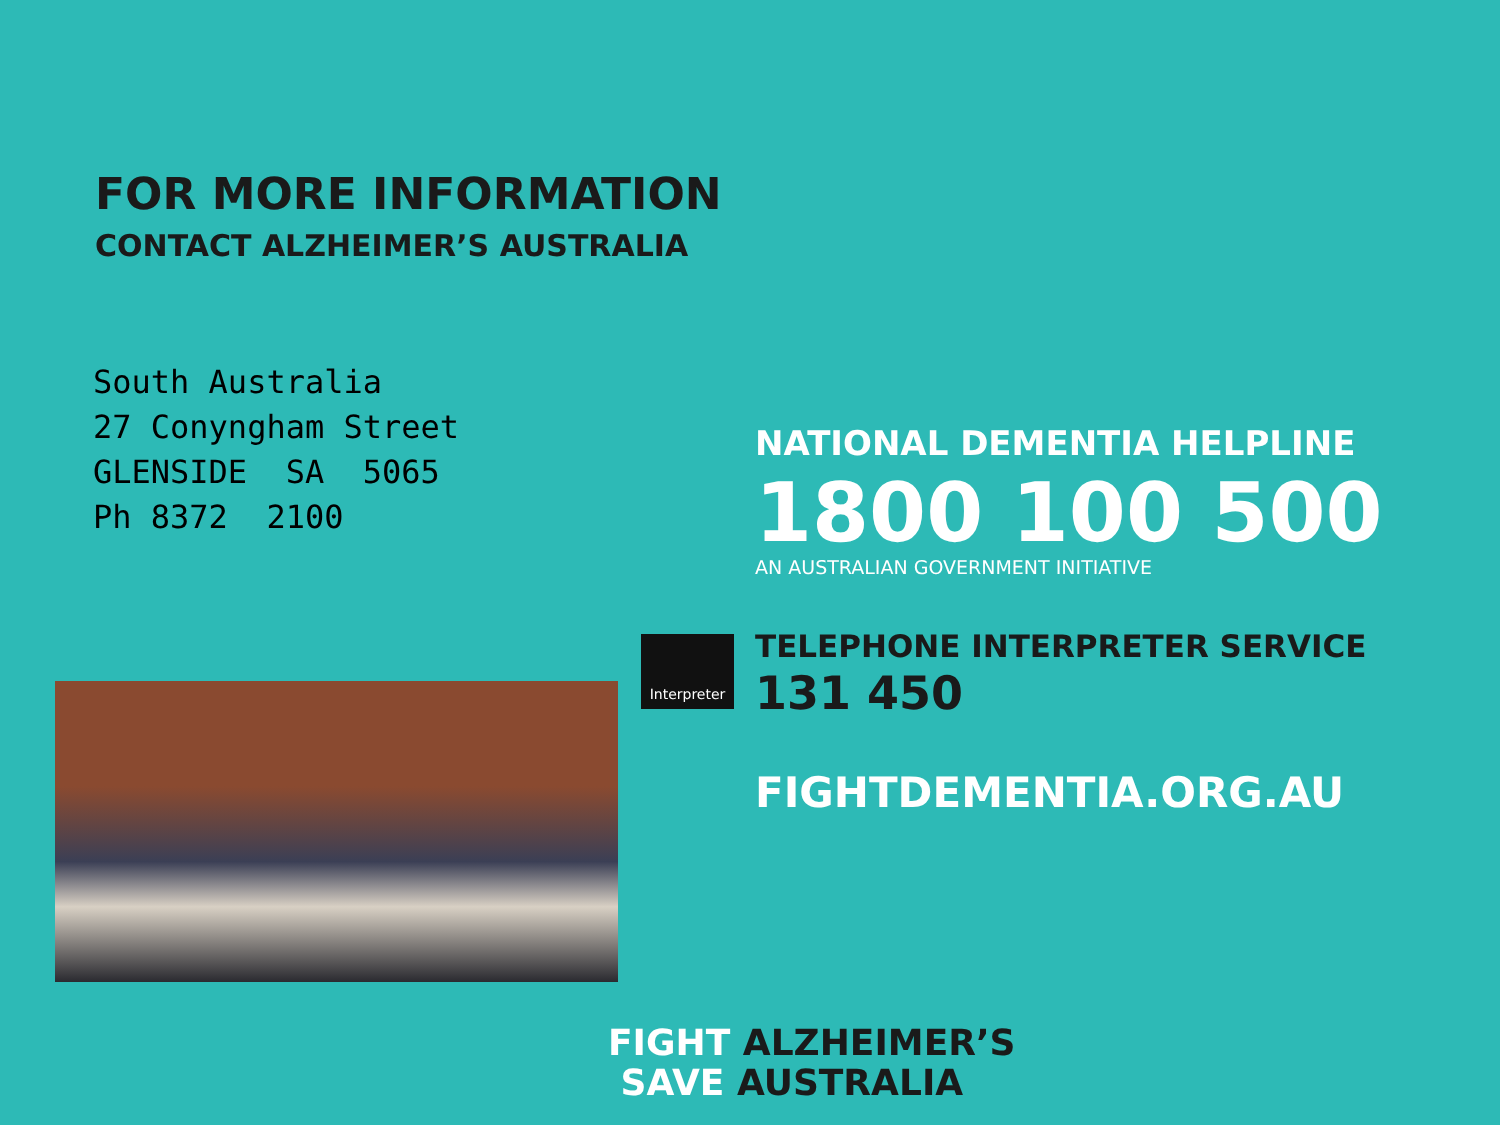FOR MORE INFORMATION
CONTACT ALZHEIMER’S AUSTRALIA
South Australia 27 Conyngham Street GLENSIDE SA 5065 Ph 8372 2100
NATIONAL DEMENTIA HELPLINE
1800 100 500
AN AUSTRALIAN GOVERNMENT INITIATIVE
Interpreter TELEPHONE INTERPRETER SERVICE
131 450
FIGHTDEMENTIA.ORG.AU
FIGHT ALZHEIMER’S
SAVE AUSTRALIA